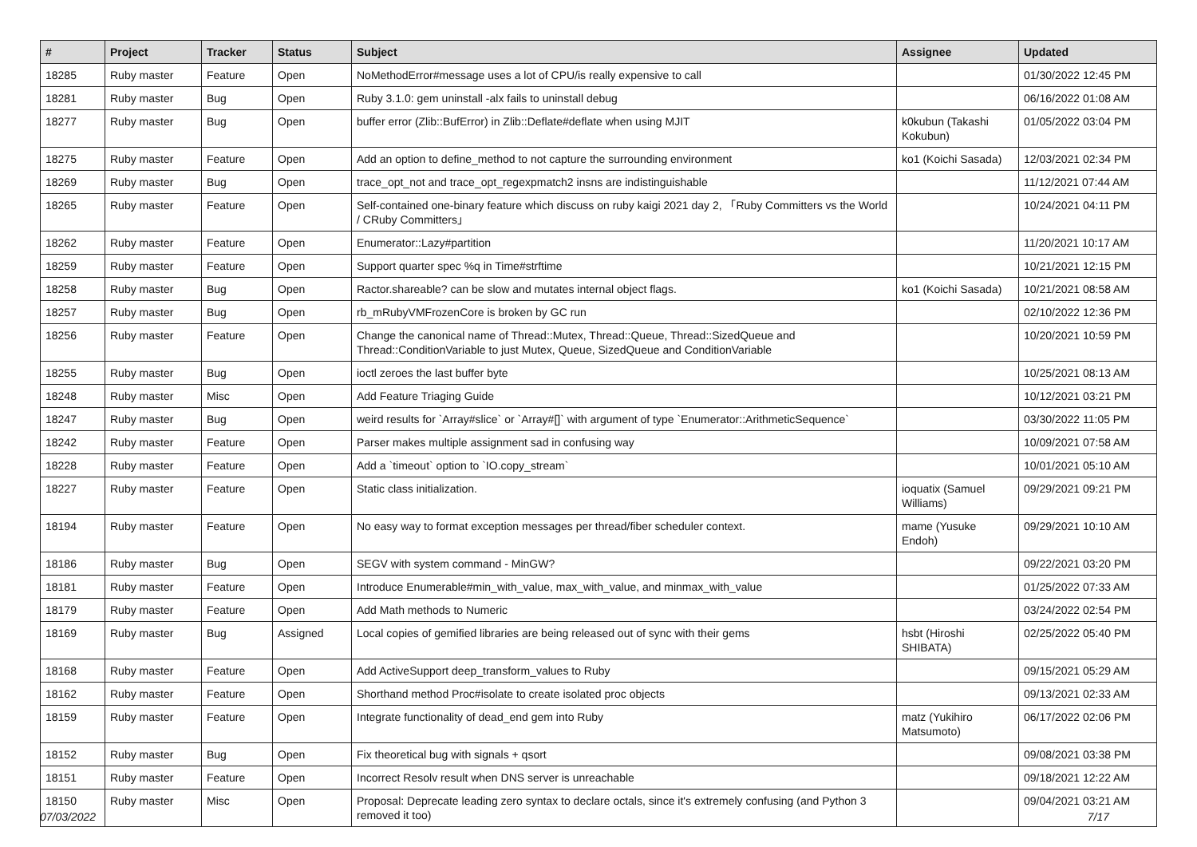| # | Project | Tracker | Status | Subject | Assignee | Updated |
| --- | --- | --- | --- | --- | --- | --- |
| 18285 | Ruby master | Feature | Open | NoMethodError#message uses a lot of CPU/is really expensive to call | | 01/30/2022 12:45 PM |
| 18281 | Ruby master | Bug | Open | Ruby 3.1.0: gem uninstall -alx fails to uninstall debug | | 06/16/2022 01:08 AM |
| 18277 | Ruby master | Bug | Open | buffer error (Zlib::BufError) in Zlib::Deflate#deflate when using MJIT | k0kubun (Takashi Kokubun) | 01/05/2022 03:04 PM |
| 18275 | Ruby master | Feature | Open | Add an option to define_method to not capture the surrounding environment | ko1 (Koichi Sasada) | 12/03/2021 02:34 PM |
| 18269 | Ruby master | Bug | Open | trace_opt_not and trace_opt_regexpmatch2 insns are indistinguishable | | 11/12/2021 07:44 AM |
| 18265 | Ruby master | Feature | Open | Self-contained one-binary feature which discuss on ruby kaigi 2021 day 2, 「Ruby Committers vs the World / CRuby Committers」 | | 10/24/2021 04:11 PM |
| 18262 | Ruby master | Feature | Open | Enumerator::Lazy#partition | | 11/20/2021 10:17 AM |
| 18259 | Ruby master | Feature | Open | Support quarter spec %q in Time#strftime | | 10/21/2021 12:15 PM |
| 18258 | Ruby master | Bug | Open | Ractor.shareable? can be slow and mutates internal object flags. | ko1 (Koichi Sasada) | 10/21/2021 08:58 AM |
| 18257 | Ruby master | Bug | Open | rb_mRubyVMFrozenCore is broken by GC run | | 02/10/2022 12:36 PM |
| 18256 | Ruby master | Feature | Open | Change the canonical name of Thread::Mutex, Thread::Queue, Thread::SizedQueue and Thread::ConditionVariable to just Mutex, Queue, SizedQueue and ConditionVariable | | 10/20/2021 10:59 PM |
| 18255 | Ruby master | Bug | Open | ioctl zeroes the last buffer byte | | 10/25/2021 08:13 AM |
| 18248 | Ruby master | Misc | Open | Add Feature Triaging Guide | | 10/12/2021 03:21 PM |
| 18247 | Ruby master | Bug | Open | weird results for `Array#slice` or `Array#[]` with argument of type `Enumerator::ArithmeticSequence` | | 03/30/2022 11:05 PM |
| 18242 | Ruby master | Feature | Open | Parser makes multiple assignment sad in confusing way | | 10/09/2021 07:58 AM |
| 18228 | Ruby master | Feature | Open | Add a `timeout` option to `IO.copy_stream` | | 10/01/2021 05:10 AM |
| 18227 | Ruby master | Feature | Open | Static class initialization. | ioquatix (Samuel Williams) | 09/29/2021 09:21 PM |
| 18194 | Ruby master | Feature | Open | No easy way to format exception messages per thread/fiber scheduler context. | mame (Yusuke Endoh) | 09/29/2021 10:10 AM |
| 18186 | Ruby master | Bug | Open | SEGV with system command - MinGW? | | 09/22/2021 03:20 PM |
| 18181 | Ruby master | Feature | Open | Introduce Enumerable#min_with_value, max_with_value, and minmax_with_value | | 01/25/2022 07:33 AM |
| 18179 | Ruby master | Feature | Open | Add Math methods to Numeric | | 03/24/2022 02:54 PM |
| 18169 | Ruby master | Bug | Assigned | Local copies of gemified libraries are being released out of sync with their gems | hsbt (Hiroshi SHIBATA) | 02/25/2022 05:40 PM |
| 18168 | Ruby master | Feature | Open | Add ActiveSupport deep_transform_values to Ruby | | 09/15/2021 05:29 AM |
| 18162 | Ruby master | Feature | Open | Shorthand method Proc#isolate to create isolated proc objects | | 09/13/2021 02:33 AM |
| 18159 | Ruby master | Feature | Open | Integrate functionality of dead_end gem into Ruby | matz (Yukihiro Matsumoto) | 06/17/2022 02:06 PM |
| 18152 | Ruby master | Bug | Open | Fix theoretical bug with signals + qsort | | 09/08/2021 03:38 PM |
| 18151 | Ruby master | Feature | Open | Incorrect Resolv result when DNS server is unreachable | | 09/18/2021 12:22 AM |
| 18150 | Ruby master | Misc | Open | Proposal: Deprecate leading zero syntax to declare octals, since it's extremely confusing (and Python 3 removed it too) | | 09/04/2021 03:21 AM |
07/03/2022 7/17